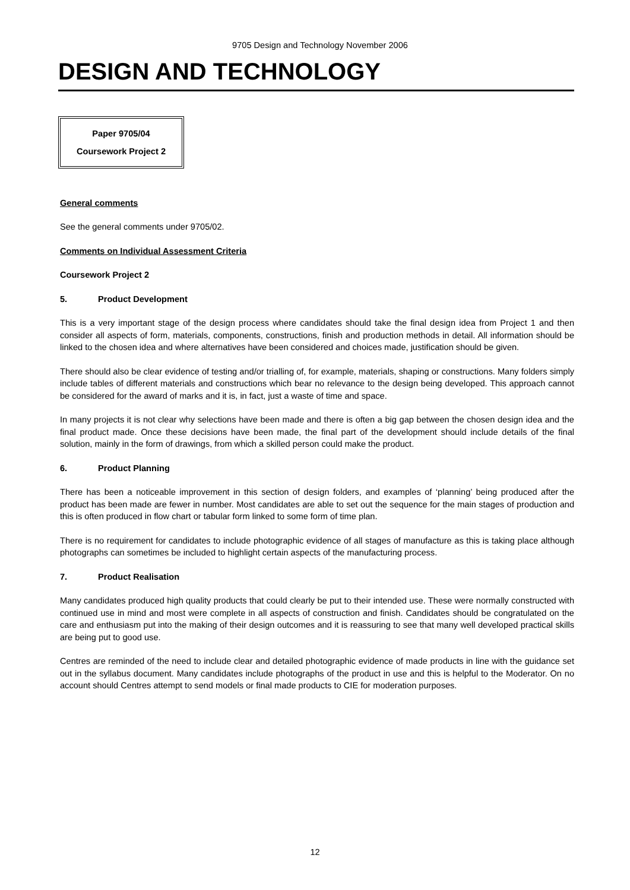9705 Design and Technology November 2006
DESIGN AND TECHNOLOGY
Paper 9705/04
Coursework Project 2
General comments
See the general comments under 9705/02.
Comments on Individual Assessment Criteria
Coursework Project 2
5. Product Development
This is a very important stage of the design process where candidates should take the final design idea from Project 1 and then consider all aspects of form, materials, components, constructions, finish and production methods in detail. All information should be linked to the chosen idea and where alternatives have been considered and choices made, justification should be given.
There should also be clear evidence of testing and/or trialling of, for example, materials, shaping or constructions. Many folders simply include tables of different materials and constructions which bear no relevance to the design being developed. This approach cannot be considered for the award of marks and it is, in fact, just a waste of time and space.
In many projects it is not clear why selections have been made and there is often a big gap between the chosen design idea and the final product made. Once these decisions have been made, the final part of the development should include details of the final solution, mainly in the form of drawings, from which a skilled person could make the product.
6. Product Planning
There has been a noticeable improvement in this section of design folders, and examples of ‘planning’ being produced after the product has been made are fewer in number. Most candidates are able to set out the sequence for the main stages of production and this is often produced in flow chart or tabular form linked to some form of time plan.
There is no requirement for candidates to include photographic evidence of all stages of manufacture as this is taking place although photographs can sometimes be included to highlight certain aspects of the manufacturing process.
7. Product Realisation
Many candidates produced high quality products that could clearly be put to their intended use. These were normally constructed with continued use in mind and most were complete in all aspects of construction and finish. Candidates should be congratulated on the care and enthusiasm put into the making of their design outcomes and it is reassuring to see that many well developed practical skills are being put to good use.
Centres are reminded of the need to include clear and detailed photographic evidence of made products in line with the guidance set out in the syllabus document. Many candidates include photographs of the product in use and this is helpful to the Moderator. On no account should Centres attempt to send models or final made products to CIE for moderation purposes.
12